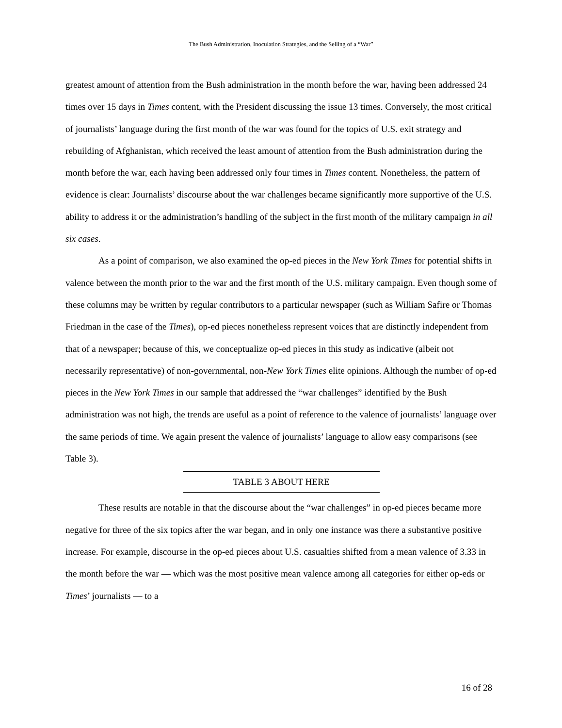The Bush Administration, Inoculation Strategies, and the Selling of a “War”
greatest amount of attention from the Bush administration in the month before the war, having been addressed 24 times over 15 days in Times content, with the President discussing the issue 13 times. Conversely, the most critical of journalists’ language during the first month of the war was found for the topics of U.S. exit strategy and rebuilding of Afghanistan, which received the least amount of attention from the Bush administration during the month before the war, each having been addressed only four times in Times content. Nonetheless, the pattern of evidence is clear: Journalists’ discourse about the war challenges became significantly more supportive of the U.S. ability to address it or the administration’s handling of the subject in the first month of the military campaign in all six cases.
As a point of comparison, we also examined the op-ed pieces in the New York Times for potential shifts in valence between the month prior to the war and the first month of the U.S. military campaign. Even though some of these columns may be written by regular contributors to a particular newspaper (such as William Safire or Thomas Friedman in the case of the Times), op-ed pieces nonetheless represent voices that are distinctly independent from that of a newspaper; because of this, we conceptualize op-ed pieces in this study as indicative (albeit not necessarily representative) of non-governmental, non-New York Times elite opinions. Although the number of op-ed pieces in the New York Times in our sample that addressed the “war challenges” identified by the Bush administration was not high, the trends are useful as a point of reference to the valence of journalists’ language over the same periods of time. We again present the valence of journalists’ language to allow easy comparisons (see Table 3).
TABLE 3 ABOUT HERE
These results are notable in that the discourse about the “war challenges” in op-ed pieces became more negative for three of the six topics after the war began, and in only one instance was there a substantive positive increase. For example, discourse in the op-ed pieces about U.S. casualties shifted from a mean valence of 3.33 in the month before the war — which was the most positive mean valence among all categories for either op-eds or Times’ journalists — to a
16 of 28